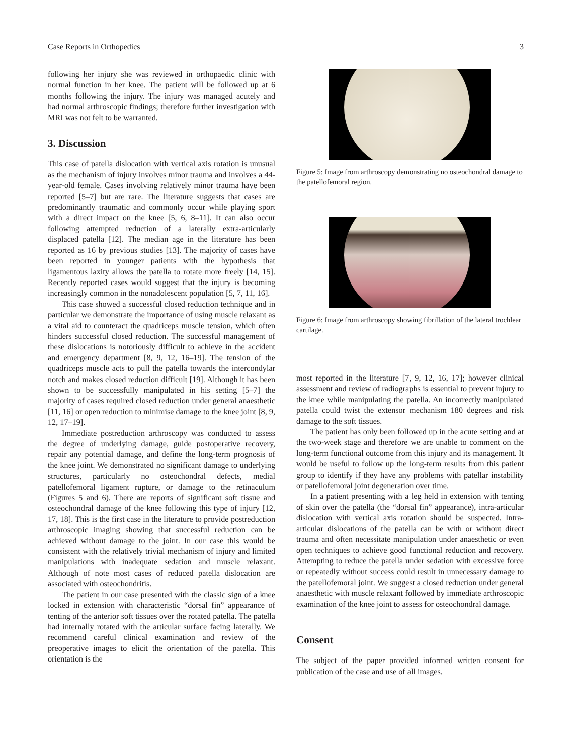Case Reports in Orthopedics 3
following her injury she was reviewed in orthopaedic clinic with normal function in her knee. The patient will be followed up at 6 months following the injury. The injury was managed acutely and had normal arthroscopic findings; therefore further investigation with MRI was not felt to be warranted.
3. Discussion
This case of patella dislocation with vertical axis rotation is unusual as the mechanism of injury involves minor trauma and involves a 44-year-old female. Cases involving relatively minor trauma have been reported [5–7] but are rare. The literature suggests that cases are predominantly traumatic and commonly occur while playing sport with a direct impact on the knee [5, 6, 8–11]. It can also occur following attempted reduction of a laterally extra-articularly displaced patella [12]. The median age in the literature has been reported as 16 by previous studies [13]. The majority of cases have been reported in younger patients with the hypothesis that ligamentous laxity allows the patella to rotate more freely [14, 15]. Recently reported cases would suggest that the injury is becoming increasingly common in the nonadolescent population [5, 7, 11, 16].
This case showed a successful closed reduction technique and in particular we demonstrate the importance of using muscle relaxant as a vital aid to counteract the quadriceps muscle tension, which often hinders successful closed reduction. The successful management of these dislocations is notoriously difficult to achieve in the accident and emergency department [8, 9, 12, 16–19]. The tension of the quadriceps muscle acts to pull the patella towards the intercondylar notch and makes closed reduction difficult [19]. Although it has been shown to be successfully manipulated in his setting [5–7] the majority of cases required closed reduction under general anaesthetic [11, 16] or open reduction to minimise damage to the knee joint [8, 9, 12, 17–19].
Immediate postreduction arthroscopy was conducted to assess the degree of underlying damage, guide postoperative recovery, repair any potential damage, and define the long-term prognosis of the knee joint. We demonstrated no significant damage to underlying structures, particularly no osteochondral defects, medial patellofemoral ligament rupture, or damage to the retinaculum (Figures 5 and 6). There are reports of significant soft tissue and osteochondral damage of the knee following this type of injury [12, 17, 18]. This is the first case in the literature to provide postreduction arthroscopic imaging showing that successful reduction can be achieved without damage to the joint. In our case this would be consistent with the relatively trivial mechanism of injury and limited manipulations with inadequate sedation and muscle relaxant. Although of note most cases of reduced patella dislocation are associated with osteochondritis.
The patient in our case presented with the classic sign of a knee locked in extension with characteristic “dorsal fin” appearance of tenting of the anterior soft tissues over the rotated patella. The patella had internally rotated with the articular surface facing laterally. We recommend careful clinical examination and review of the preoperative images to elicit the orientation of the patella. This orientation is the
Figure 5: Image from arthroscopy demonstrating no osteochondral damage to the patellofemoral region.
Figure 6: Image from arthroscopy showing fibrillation of the lateral trochlear cartilage.
most reported in the literature [7, 9, 12, 16, 17]; however clinical assessment and review of radiographs is essential to prevent injury to the knee while manipulating the patella. An incorrectly manipulated patella could twist the extensor mechanism 180 degrees and risk damage to the soft tissues.
The patient has only been followed up in the acute setting and at the two-week stage and therefore we are unable to comment on the long-term functional outcome from this injury and its management. It would be useful to follow up the long-term results from this patient group to identify if they have any problems with patellar instability or patellofemoral joint degeneration over time.
In a patient presenting with a leg held in extension with tenting of skin over the patella (the “dorsal fin” appearance), intra-articular dislocation with vertical axis rotation should be suspected. Intra-articular dislocations of the patella can be with or without direct trauma and often necessitate manipulation under anaesthetic or even open techniques to achieve good functional reduction and recovery. Attempting to reduce the patella under sedation with excessive force or repeatedly without success could result in unnecessary damage to the patellofemoral joint. We suggest a closed reduction under general anaesthetic with muscle relaxant followed by immediate arthroscopic examination of the knee joint to assess for osteochondral damage.
Consent
The subject of the paper provided informed written consent for publication of the case and use of all images.